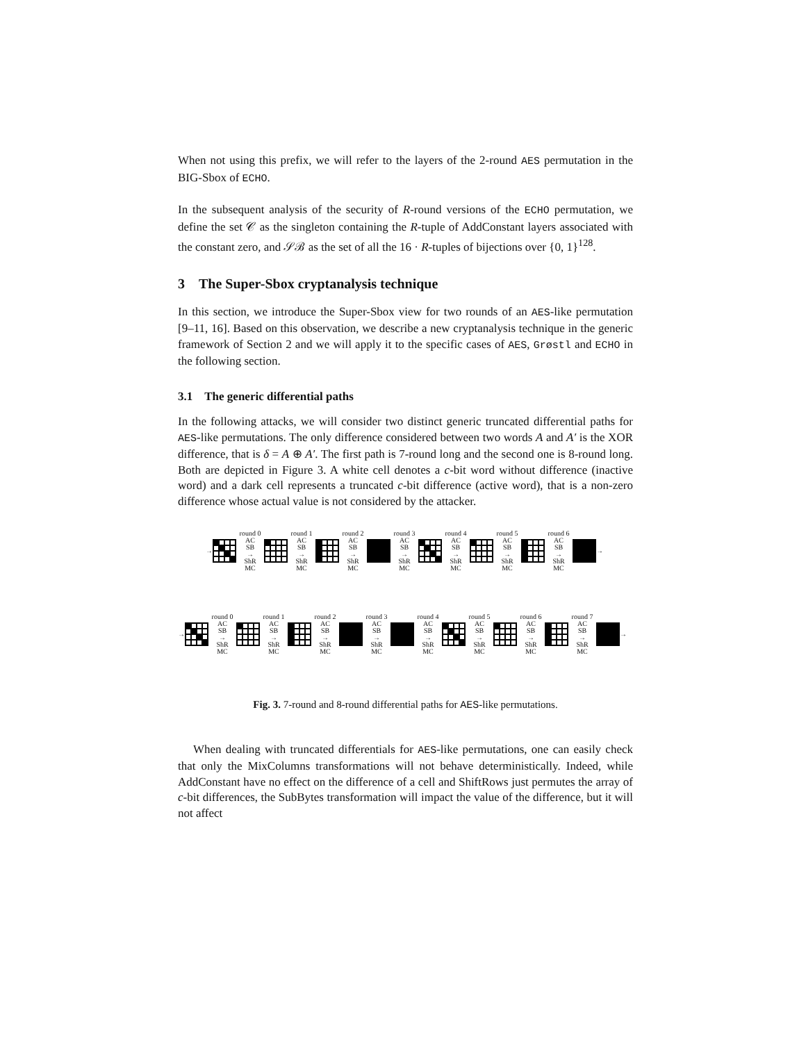When not using this prefix, we will refer to the layers of the 2-round AES permutation in the BIG-Sbox of ECHO.
In the subsequent analysis of the security of R-round versions of the ECHO permutation, we define the set 𝒞 as the singleton containing the R-tuple of AddConstant layers associated with the constant zero, and 𝒮ℬ as the set of all the 16 · R-tuples of bijections over {0, 1}<sup>128</sup>.
3 The Super-Sbox cryptanalysis technique
In this section, we introduce the Super-Sbox view for two rounds of an AES-like permutation [9–11, 16]. Based on this observation, we describe a new cryptanalysis technique in the generic framework of Section 2 and we will apply it to the specific cases of AES, Grøstl and ECHO in the following section.
3.1 The generic differential paths
In the following attacks, we will consider two distinct generic truncated differential paths for AES-like permutations. The only difference considered between two words A and A′ is the XOR difference, that is δ = A ⊕ A′. The first path is 7-round long and the second one is 8-round long. Both are depicted in Figure 3. A white cell denotes a c-bit word without difference (inactive word) and a dark cell represents a truncated c-bit difference (active word), that is a non-zero difference whose actual value is not considered by the attacker.
→
round 0
AC
SB
→
ShR
MC
round 1
AC
SB
→
ShR
MC
round 2
AC
SB
→
ShR
MC
round 3
AC
SB
→
ShR
MC
round 4
AC
SB
→
ShR
MC
round 5
AC
SB
→
ShR
MC
round 6
AC
SB
→
ShR
MC
→
→
round 0
AC
SB
→
ShR
MC
round 1
AC
SB
→
ShR
MC
round 2
AC
SB
→
ShR
MC
round 3
AC
SB
→
ShR
MC
round 4
AC
SB
→
ShR
MC
round 5
AC
SB
→
ShR
MC
round 6
AC
SB
→
ShR
MC
round 7
AC
SB
→
ShR
MC
→
Fig. 3. 7-round and 8-round differential paths for AES-like permutations.
When dealing with truncated differentials for AES-like permutations, one can easily check that only the MixColumns transformations will not behave deterministically. Indeed, while AddConstant have no effect on the difference of a cell and ShiftRows just permutes the array of c-bit differences, the SubBytes transformation will impact the value of the difference, but it will not affect